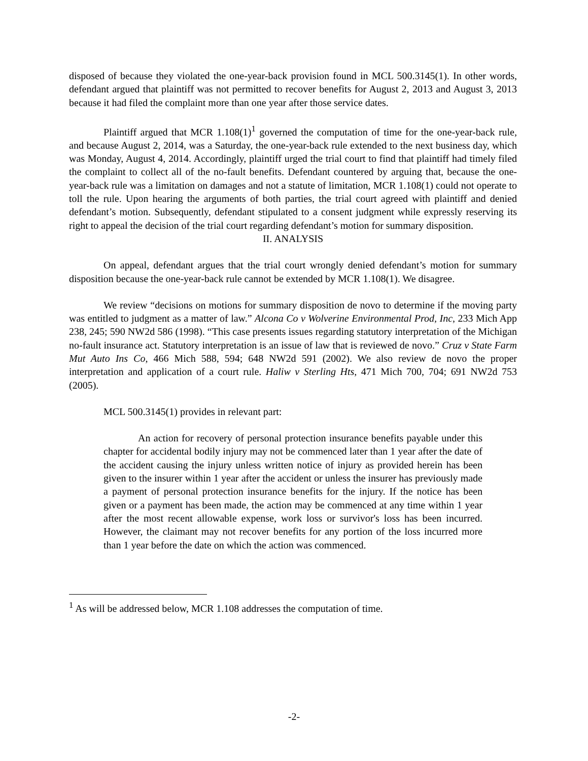disposed of because they violated the one-year-back provision found in MCL 500.3145(1). In other words, defendant argued that plaintiff was not permitted to recover benefits for August 2, 2013 and August 3, 2013 because it had filed the complaint more than one year after those service dates.
Plaintiff argued that MCR 1.108(1)<sup>1</sup> governed the computation of time for the one-year-back rule, and because August 2, 2014, was a Saturday, the one-year-back rule extended to the next business day, which was Monday, August 4, 2014. Accordingly, plaintiff urged the trial court to find that plaintiff had timely filed the complaint to collect all of the no-fault benefits. Defendant countered by arguing that, because the one-year-back rule was a limitation on damages and not a statute of limitation, MCR 1.108(1) could not operate to toll the rule. Upon hearing the arguments of both parties, the trial court agreed with plaintiff and denied defendant’s motion. Subsequently, defendant stipulated to a consent judgment while expressly reserving its right to appeal the decision of the trial court regarding defendant’s motion for summary disposition.
II. ANALYSIS
On appeal, defendant argues that the trial court wrongly denied defendant’s motion for summary disposition because the one-year-back rule cannot be extended by MCR 1.108(1). We disagree.
We review “decisions on motions for summary disposition de novo to determine if the moving party was entitled to judgment as a matter of law.” Alcona Co v Wolverine Environmental Prod, Inc, 233 Mich App 238, 245; 590 NW2d 586 (1998). “This case presents issues regarding statutory interpretation of the Michigan no-fault insurance act. Statutory interpretation is an issue of law that is reviewed de novo.” Cruz v State Farm Mut Auto Ins Co, 466 Mich 588, 594; 648 NW2d 591 (2002). We also review de novo the proper interpretation and application of a court rule. Haliw v Sterling Hts, 471 Mich 700, 704; 691 NW2d 753 (2005).
MCL 500.3145(1) provides in relevant part:
An action for recovery of personal protection insurance benefits payable under this chapter for accidental bodily injury may not be commenced later than 1 year after the date of the accident causing the injury unless written notice of injury as provided herein has been given to the insurer within 1 year after the accident or unless the insurer has previously made a payment of personal protection insurance benefits for the injury. If the notice has been given or a payment has been made, the action may be commenced at any time within 1 year after the most recent allowable expense, work loss or survivor's loss has been incurred. However, the claimant may not recover benefits for any portion of the loss incurred more than 1 year before the date on which the action was commenced.
<sup>1</sup> As will be addressed below, MCR 1.108 addresses the computation of time.
-2-